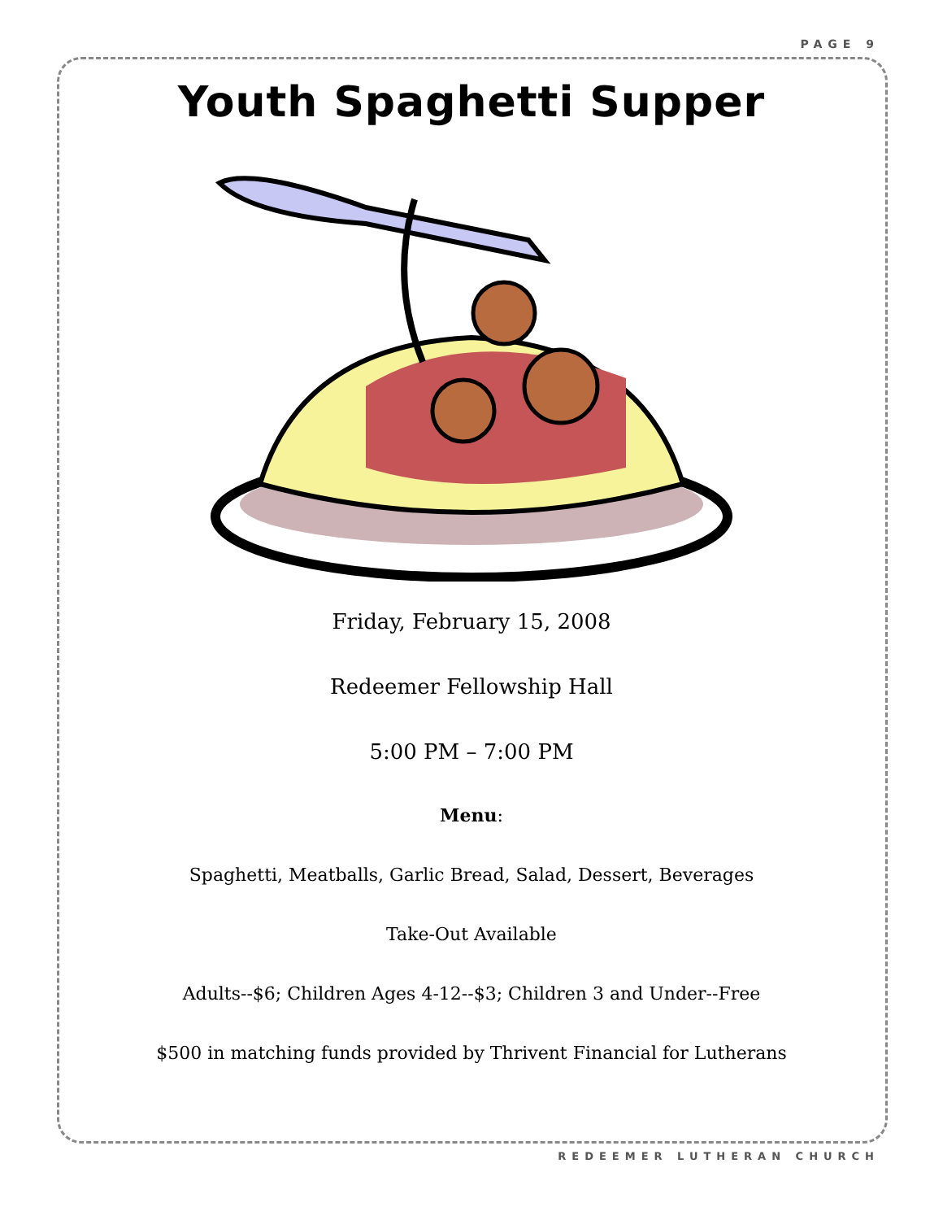PAGE 9
Youth Spaghetti Supper
Friday, February 15, 2008
Redeemer Fellowship Hall
5:00 PM – 7:00 PM
Menu:
Spaghetti, Meatballs, Garlic Bread, Salad, Dessert, Beverages
Take-Out Available
Adults--$6; Children Ages 4-12--$3; Children 3 and Under--Free
$500 in matching funds provided by Thrivent Financial for Lutherans
REDEEMER LUTHERAN CHURCH